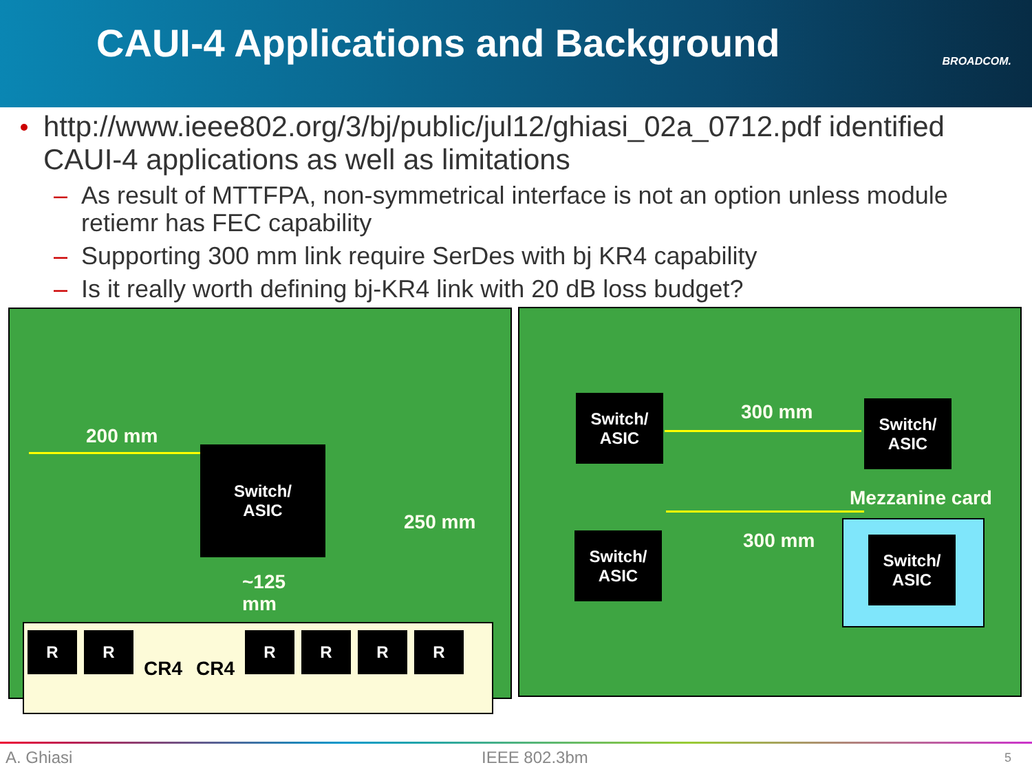CAUI-4 Applications and Background
BROADCOM.
http://www.ieee802.org/3/bj/public/jul12/ghiasi_02a_0712.pdf identified CAUI-4 applications as well as limitations
– As result of MTTFPA, non-symmetrical interface is not an option unless module retiemr has FEC capability
– Supporting 300 mm link require SerDes with bj KR4 capability
– Is it really worth defining bj-KR4 link with 20 dB loss budget?
200 mm
Switch/
ASIC
250 mm
~125
mm
R R
CR4 CR4
R R R R
Switch/
ASIC
300 mm
Switch/
ASIC
Mezzanine card
Switch/
ASIC
300 mm
Switch/
ASIC
A. Ghiasi IEEE 802.3bm 5